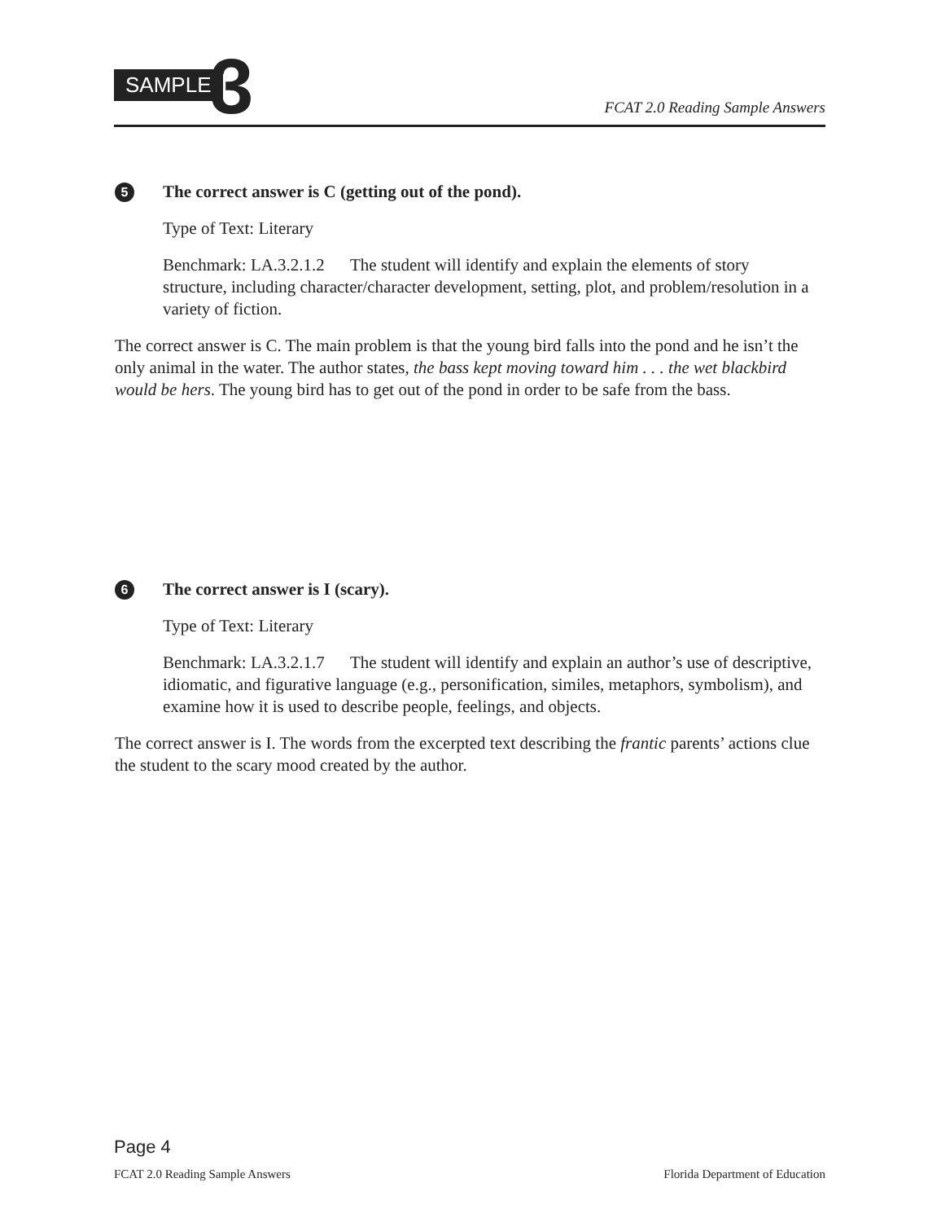SAMPLE 3
FCAT 2.0 Reading Sample Answers
5 The correct answer is C (getting out of the pond).
Type of Text: Literary
Benchmark: LA.3.2.1.2 The student will identify and explain the elements of story structure, including character/character development, setting, plot, and problem/resolution in a variety of fiction.
The correct answer is C. The main problem is that the young bird falls into the pond and he isn’t the only animal in the water. The author states, the bass kept moving toward him . . . the wet blackbird would be hers. The young bird has to get out of the pond in order to be safe from the bass.
6 The correct answer is I (scary).
Type of Text: Literary
Benchmark: LA.3.2.1.7 The student will identify and explain an author’s use of descriptive, idiomatic, and figurative language (e.g., personification, similes, metaphors, symbolism), and examine how it is used to describe people, feelings, and objects.
The correct answer is I. The words from the excerpted text describing the frantic parents’ actions clue the student to the scary mood created by the author.
Page 4
FCAT 2.0 Reading Sample Answers Florida Department of Education